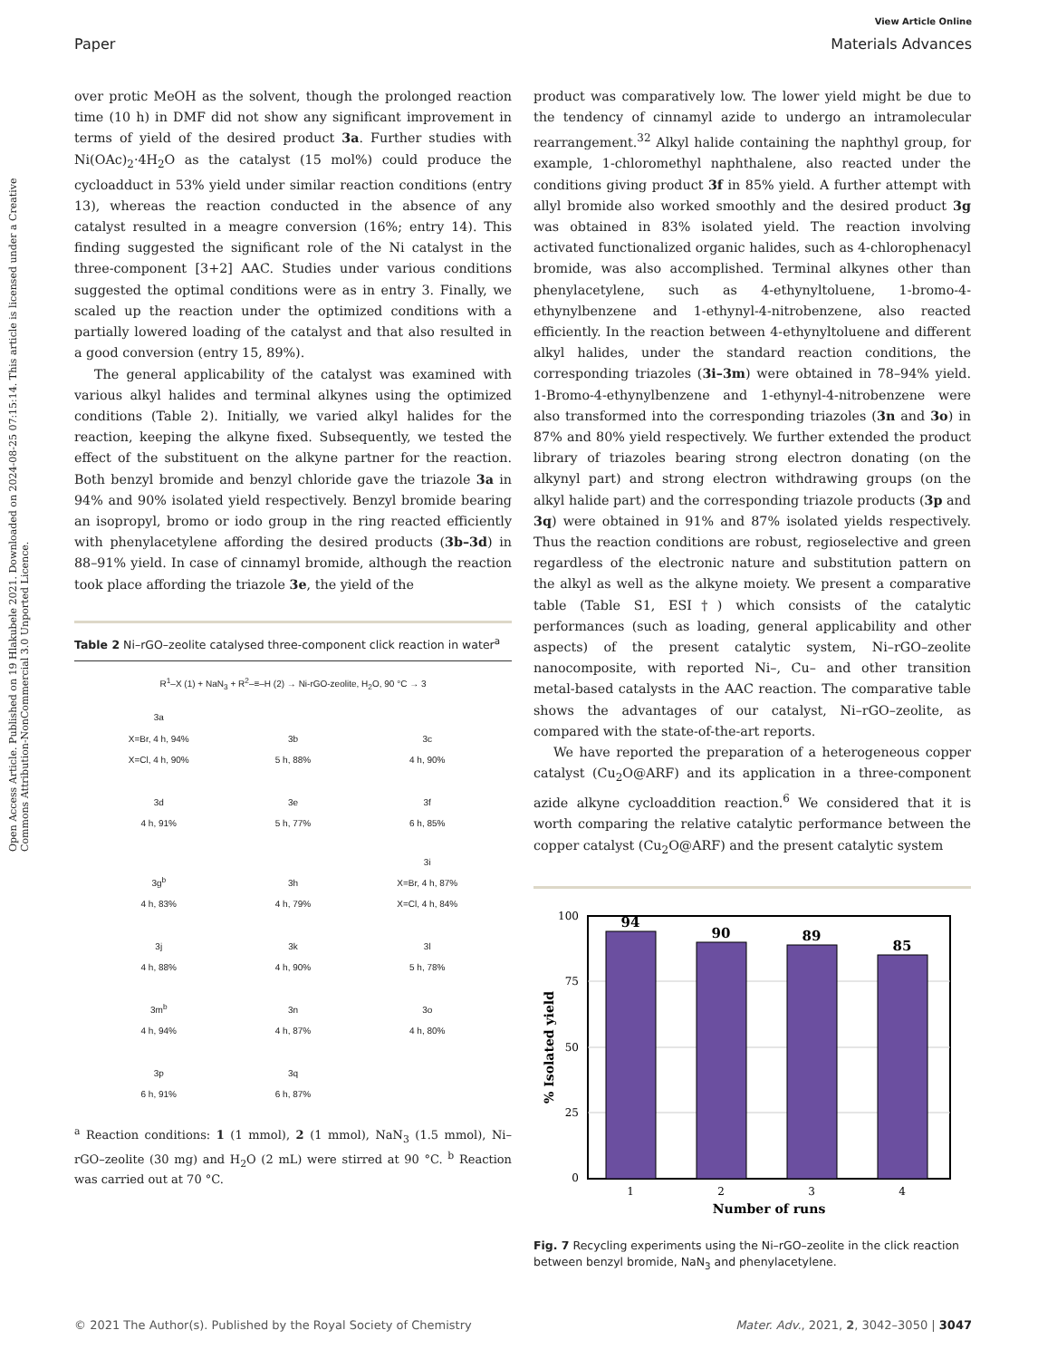View Article Online
Paper Materials Advances
Open Access Article. Published on 19 Hlakubele 2021. Downloaded on 2024-08-25 07:15:14. This article is licensed under a Creative Commons Attribution-NonCommercial 3.0 Unported Licence.
over protic MeOH as the solvent, though the prolonged reaction time (10 h) in DMF did not show any significant improvement in terms of yield of the desired product 3a. Further studies with Ni(OAc)<sub>2</sub>·4H<sub>2</sub>O as the catalyst (15 mol%) could produce the cycloadduct in 53% yield under similar reaction conditions (entry 13), whereas the reaction conducted in the absence of any catalyst resulted in a meagre conversion (16%; entry 14). This finding suggested the significant role of the Ni catalyst in the three-component [3+2] AAC. Studies under various conditions suggested the optimal conditions were as in entry 3. Finally, we scaled up the reaction under the optimized conditions with a partially lowered loading of the catalyst and that also resulted in a good conversion (entry 15, 89%).
The general applicability of the catalyst was examined with various alkyl halides and terminal alkynes using the optimized conditions (Table 2). Initially, we varied alkyl halides for the reaction, keeping the alkyne fixed. Subsequently, we tested the effect of the substituent on the alkyne partner for the reaction. Both benzyl bromide and benzyl chloride gave the triazole 3a in 94% and 90% isolated yield respectively. Benzyl bromide bearing an isopropyl, bromo or iodo group in the ring reacted efficiently with phenylacetylene affording the desired products (3b–3d) in 88–91% yield. In case of cinnamyl bromide, although the reaction took place affording the triazole 3e, the yield of the
Table 2 Ni–rGO–zeolite catalysed three-component click reaction in water<sup>a</sup>
R<sup>1</sup>–X (1) + NaN<sub>3</sub> + R<sup>2</sup>–≡–H (2) → Ni-rGO-zeolite, H<sub>2</sub>O, 90 °C → 3
| 3a X=Br, 4 h, 94% X=Cl, 4 h, 90% | 3b 5 h, 88% | 3c 4 h, 90% |
| 3d 4 h, 91% | 3e 5 h, 77% | 3f 6 h, 85% |
| 3g<sup>b</sup> 4 h, 83% | 3h 4 h, 79% | 3i X=Br, 4 h, 87% X=Cl, 4 h, 84% |
| 3j 4 h, 88% | 3k 4 h, 90% | 3l 5 h, 78% |
| 3m<sup>b</sup> 4 h, 94% | 3n 4 h, 87% | 3o 4 h, 80% |
| 3p 6 h, 91% | 3q 6 h, 87% | |
<sup>a</sup> Reaction conditions: 1 (1 mmol), 2 (1 mmol), NaN<sub>3</sub> (1.5 mmol), Ni–rGO–zeolite (30 mg) and H<sub>2</sub>O (2 mL) were stirred at 90 °C. <sup>b</sup> Reaction was carried out at 70 °C.
product was comparatively low. The lower yield might be due to the tendency of cinnamyl azide to undergo an intramolecular rearrangement.<sup>32</sup> Alkyl halide containing the naphthyl group, for example, 1-chloromethyl naphthalene, also reacted under the conditions giving product 3f in 85% yield. A further attempt with allyl bromide also worked smoothly and the desired product 3g was obtained in 83% isolated yield. The reaction involving activated functionalized organic halides, such as 4-chlorophenacyl bromide, was also accomplished. Terminal alkynes other than phenylacetylene, such as 4-ethynyltoluene, 1-bromo-4-ethynylbenzene and 1-ethynyl-4-nitrobenzene, also reacted efficiently. In the reaction between 4-ethynyltoluene and different alkyl halides, under the standard reaction conditions, the corresponding triazoles (3i–3m) were obtained in 78–94% yield. 1-Bromo-4-ethynylbenzene and 1-ethynyl-4-nitrobenzene were also transformed into the corresponding triazoles (3n and 3o) in 87% and 80% yield respectively. We further extended the product library of triazoles bearing strong electron donating (on the alkynyl part) and strong electron withdrawing groups (on the alkyl halide part) and the corresponding triazole products (3p and 3q) were obtained in 91% and 87% isolated yields respectively. Thus the reaction conditions are robust, regioselective and green regardless of the electronic nature and substitution pattern on the alkyl as well as the alkyne moiety. We present a comparative table (Table S1, ESI†) which consists of the catalytic performances (such as loading, general applicability and other aspects) of the present catalytic system, Ni–rGO–zeolite nanocomposite, with reported Ni–, Cu– and other transition metal-based catalysts in the AAC reaction. The comparative table shows the advantages of our catalyst, Ni–rGO–zeolite, as compared with the state-of-the-art reports.
We have reported the preparation of a heterogeneous copper catalyst (Cu<sub>2</sub>O@ARF) and its application in a three-component azide alkyne cycloaddition reaction.<sup>6</sup> We considered that it is worth comparing the relative catalytic performance between the copper catalyst (Cu<sub>2</sub>O@ARF) and the present catalytic system
100
75
50
25
0
94
90
89
85
1
2
3
4
Number of runs
% Isolated yield
Fig. 7 Recycling experiments using the Ni–rGO–zeolite in the click reaction between benzyl bromide, NaN<sub>3</sub> and phenylacetylene.
© 2021 The Author(s). Published by the Royal Society of Chemistry Mater. Adv., 2021, 2, 3042–3050 | 3047